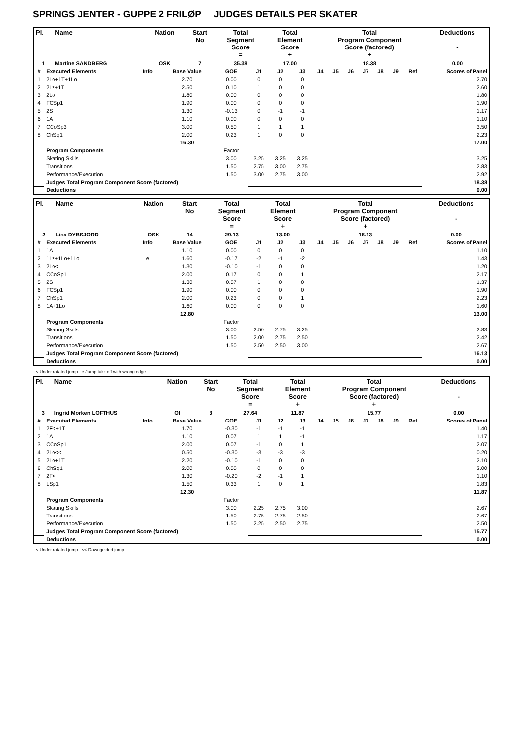SPRINGS JENTER - GUPPE 2 FRILØP JUDGES DETAILS PER SKATER
| Pl. | Name | Nation | Start No | Total Segment Score = | Total Element Score + | Total Program Component Score (factored) + | Deductions - |
| --- | --- | --- | --- | --- | --- | --- | --- |
| 1 | Martine SANDBERG | OSK | 7 | 35.38 | 17.00 | 18.38 | 0.00 |
| # | Executed Elements | Info | Base Value | GOE | J1 | J2 | J3 | J4 | J5 | J6 | J7 | J8 | J9 | Ref | Scores of Panel |
| --- | --- | --- | --- | --- | --- | --- | --- | --- | --- | --- | --- | --- | --- | --- | --- |
| 1 | 2Lo+1T+1Lo | | 2.70 | 0.00 | 0 | 0 | 0 | | | | | | | | 2.70 |
| 2 | 2Lz+1T | | 2.50 | 0.10 | 1 | 0 | 0 | | | | | | | | 2.60 |
| 3 | 2Lo | | 1.80 | 0.00 | 0 | 0 | 0 | | | | | | | | 1.80 |
| 4 | FCSp1 | | 1.90 | 0.00 | 0 | 0 | 0 | | | | | | | | 1.90 |
| 5 | 2S | | 1.30 | -0.13 | 0 | -1 | -1 | | | | | | | | 1.17 |
| 6 | 1A | | 1.10 | 0.00 | 0 | 0 | 0 | | | | | | | | 1.10 |
| 7 | CCoSp3 | | 3.00 | 0.50 | 1 | 1 | 1 | | | | | | | | 3.50 |
| 8 | ChSq1 | | 2.00 | 0.23 | 1 | 0 | 0 | | | | | | | | 2.23 |
| | | | 16.30 | | | | | | | | | | | | 17.00 |
| | Program Components | | | Factor | | | | | | | | | | | |
| | Skating Skills | | | 3.00 | 3.25 | 3.25 | 3.25 | | | | | | | | 3.25 |
| | Transitions | | | 1.50 | 2.75 | 3.00 | 2.75 | | | | | | | | 2.83 |
| | Performance/Execution | | | 1.50 | 3.00 | 2.75 | 3.00 | | | | | | | | 2.92 |
| | Judges Total Program Component Score (factored) | | | | | | | | | | | | | | 18.38 |
| | Deductions | | | | | | | | | | | | | | 0.00 |
| Pl. | Name | Nation | Start No | Total Segment Score = | Total Element Score + | Total Program Component Score (factored) + | Deductions - |
| --- | --- | --- | --- | --- | --- | --- | --- |
| 2 | Lisa DYBSJORD | OSK | 14 | 29.13 | 13.00 | 16.13 | 0.00 |
| # | Executed Elements | Info | Base Value | GOE | J1 | J2 | J3 | J4 | J5 | J6 | J7 | J8 | J9 | Ref | Scores of Panel |
| --- | --- | --- | --- | --- | --- | --- | --- | --- | --- | --- | --- | --- | --- | --- | --- |
| 1 | 1A | | 1.10 | 0.00 | 0 | 0 | 0 | | | | | | | | 1.10 |
| 2 | 1Lz+1Lo+1Lo | e | 1.60 | -0.17 | -2 | -1 | -2 | | | | | | | | 1.43 |
| 3 | 2Lo< | | 1.30 | -0.10 | -1 | 0 | 0 | | | | | | | | 1.20 |
| 4 | CCoSp1 | | 2.00 | 0.17 | 0 | 0 | 1 | | | | | | | | 2.17 |
| 5 | 2S | | 1.30 | 0.07 | 1 | 0 | 0 | | | | | | | | 1.37 |
| 6 | FCSp1 | | 1.90 | 0.00 | 0 | 0 | 0 | | | | | | | | 1.90 |
| 7 | ChSp1 | | 2.00 | 0.23 | 0 | 0 | 1 | | | | | | | | 2.23 |
| 8 | 1A+1Lo | | 1.60 | 0.00 | 0 | 0 | 0 | | | | | | | | 1.60 |
| | | | 12.80 | | | | | | | | | | | | 13.00 |
| | Program Components | | | Factor | | | | | | | | | | | |
| | Skating Skills | | | 3.00 | 2.50 | 2.75 | 3.25 | | | | | | | | 2.83 |
| | Transitions | | | 1.50 | 2.00 | 2.75 | 2.50 | | | | | | | | 2.42 |
| | Performance/Execution | | | 1.50 | 2.50 | 2.50 | 3.00 | | | | | | | | 2.67 |
| | Judges Total Program Component Score (factored) | | | | | | | | | | | | | | 16.13 |
| | Deductions | | | | | | | | | | | | | | 0.00 |
< Under-rotated jump e Jump take off with wrong edge
| Pl. | Name | Nation | Start No | Total Segment Score = | Total Element Score + | Total Program Component Score (factored) + | Deductions - |
| --- | --- | --- | --- | --- | --- | --- | --- |
| 3 | Ingrid Morken LOFTHUS | OI | 3 | 27.64 | 11.87 | 15.77 | 0.00 |
| # | Executed Elements | Info | Base Value | GOE | J1 | J2 | J3 | J4 | J5 | J6 | J7 | J8 | J9 | Ref | Scores of Panel |
| --- | --- | --- | --- | --- | --- | --- | --- | --- | --- | --- | --- | --- | --- | --- | --- |
| 1 | 2F<+1T | | 1.70 | -0.30 | -1 | -1 | -1 | | | | | | | | 1.40 |
| 2 | 1A | | 1.10 | 0.07 | 1 | 1 | -1 | | | | | | | | 1.17 |
| 3 | CCoSp1 | | 2.00 | 0.07 | -1 | 0 | 1 | | | | | | | | 2.07 |
| 4 | 2Lo<< | | 0.50 | -0.30 | -3 | -3 | -3 | | | | | | | | 0.20 |
| 5 | 2Lo+1T | | 2.20 | -0.10 | -1 | 0 | 0 | | | | | | | | 2.10 |
| 6 | ChSq1 | | 2.00 | 0.00 | 0 | 0 | 0 | | | | | | | | 2.00 |
| 7 | 2F< | | 1.30 | -0.20 | -2 | -1 | 1 | | | | | | | | 1.10 |
| 8 | LSp1 | | 1.50 | 0.33 | 1 | 0 | 1 | | | | | | | | 1.83 |
| | | | 12.30 | | | | | | | | | | | | 11.87 |
| | Program Components | | | Factor | | | | | | | | | | | |
| | Skating Skills | | | 3.00 | 2.25 | 2.75 | 3.00 | | | | | | | | 2.67 |
| | Transitions | | | 1.50 | 2.75 | 2.75 | 2.50 | | | | | | | | 2.67 |
| | Performance/Execution | | | 1.50 | 2.25 | 2.50 | 2.75 | | | | | | | | 2.50 |
| | Judges Total Program Component Score (factored) | | | | | | | | | | | | | | 15.77 |
| | Deductions | | | | | | | | | | | | | | 0.00 |
< Under-rotated jump << Downgraded jump